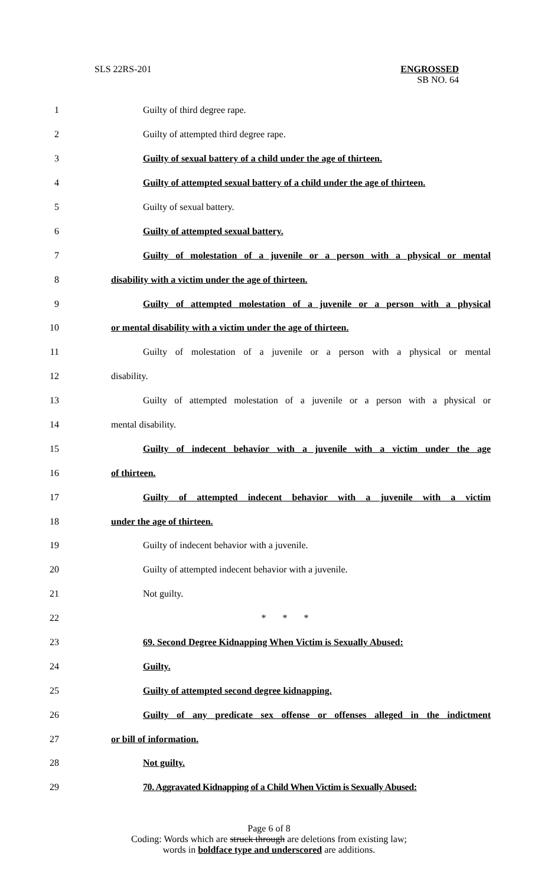SLS 22RS-201 ENGROSSED
SB NO. 64
1 Guilty of third degree rape.
2 Guilty of attempted third degree rape.
3 Guilty of sexual battery of a child under the age of thirteen.
4 Guilty of attempted sexual battery of a child under the age of thirteen.
5 Guilty of sexual battery.
6 Guilty of attempted sexual battery.
7 Guilty of molestation of a juvenile or a person with a physical or mental
8 disability with a victim under the age of thirteen.
9 Guilty of attempted molestation of a juvenile or a person with a physical
10 or mental disability with a victim under the age of thirteen.
11 Guilty of molestation of a juvenile or a person with a physical or mental
12 disability.
13 Guilty of attempted molestation of a juvenile or a person with a physical or
14 mental disability.
15 Guilty of indecent behavior with a juvenile with a victim under the age
16 of thirteen.
17 Guilty of attempted indecent behavior with a juvenile with a victim
18 under the age of thirteen.
19 Guilty of indecent behavior with a juvenile.
20 Guilty of attempted indecent behavior with a juvenile.
21 Not guilty.
22 * * *
23 69. Second Degree Kidnapping When Victim is Sexually Abused:
24 Guilty.
25 Guilty of attempted second degree kidnapping.
26 Guilty of any predicate sex offense or offenses alleged in the indictment
27 or bill of information.
28 Not guilty.
29 70. Aggravated Kidnapping of a Child When Victim is Sexually Abused:
Page 6 of 8
Coding: Words which are struck through are deletions from existing law;
words in boldface type and underscored are additions.